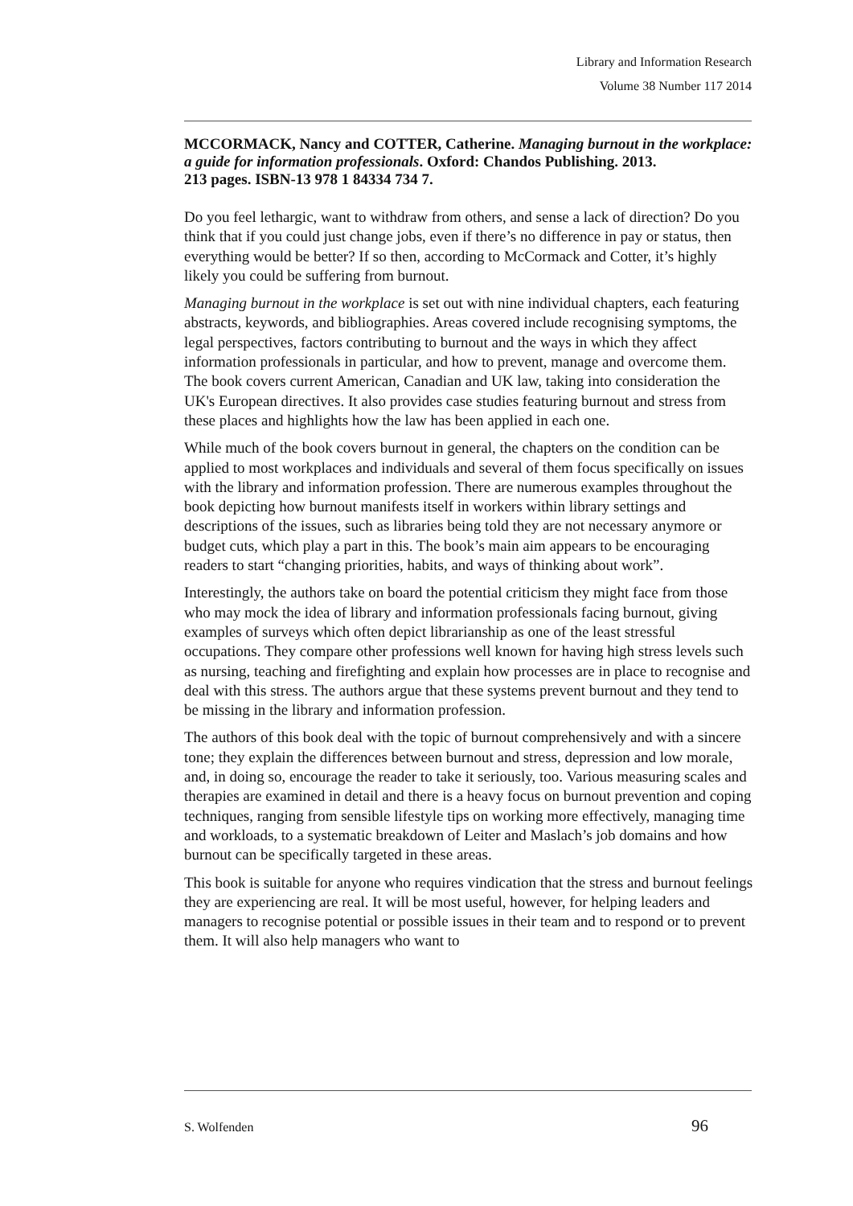Library and Information Research
Volume 38 Number 117 2014
MCCORMACK, Nancy and COTTER, Catherine. Managing burnout in the workplace: a guide for information professionals. Oxford: Chandos Publishing. 2013.
213 pages. ISBN-13 978 1 84334 734 7.
Do you feel lethargic, want to withdraw from others, and sense a lack of direction? Do you think that if you could just change jobs, even if there’s no difference in pay or status, then everything would be better? If so then, according to McCormack and Cotter, it’s highly likely you could be suffering from burnout.
Managing burnout in the workplace is set out with nine individual chapters, each featuring abstracts, keywords, and bibliographies. Areas covered include recognising symptoms, the legal perspectives, factors contributing to burnout and the ways in which they affect information professionals in particular, and how to prevent, manage and overcome them. The book covers current American, Canadian and UK law, taking into consideration the UK's European directives. It also provides case studies featuring burnout and stress from these places and highlights how the law has been applied in each one.
While much of the book covers burnout in general, the chapters on the condition can be applied to most workplaces and individuals and several of them focus specifically on issues with the library and information profession. There are numerous examples throughout the book depicting how burnout manifests itself in workers within library settings and descriptions of the issues, such as libraries being told they are not necessary anymore or budget cuts, which play a part in this. The book’s main aim appears to be encouraging readers to start “changing priorities, habits, and ways of thinking about work”.
Interestingly, the authors take on board the potential criticism they might face from those who may mock the idea of library and information professionals facing burnout, giving examples of surveys which often depict librarianship as one of the least stressful occupations. They compare other professions well known for having high stress levels such as nursing, teaching and firefighting and explain how processes are in place to recognise and deal with this stress. The authors argue that these systems prevent burnout and they tend to be missing in the library and information profession.
The authors of this book deal with the topic of burnout comprehensively and with a sincere tone; they explain the differences between burnout and stress, depression and low morale, and, in doing so, encourage the reader to take it seriously, too. Various measuring scales and therapies are examined in detail and there is a heavy focus on burnout prevention and coping techniques, ranging from sensible lifestyle tips on working more effectively, managing time and workloads, to a systematic breakdown of Leiter and Maslach’s job domains and how burnout can be specifically targeted in these areas.
This book is suitable for anyone who requires vindication that the stress and burnout feelings they are experiencing are real. It will be most useful, however, for helping leaders and managers to recognise potential or possible issues in their team and to respond or to prevent them. It will also help managers who want to
S. Wolfenden 96